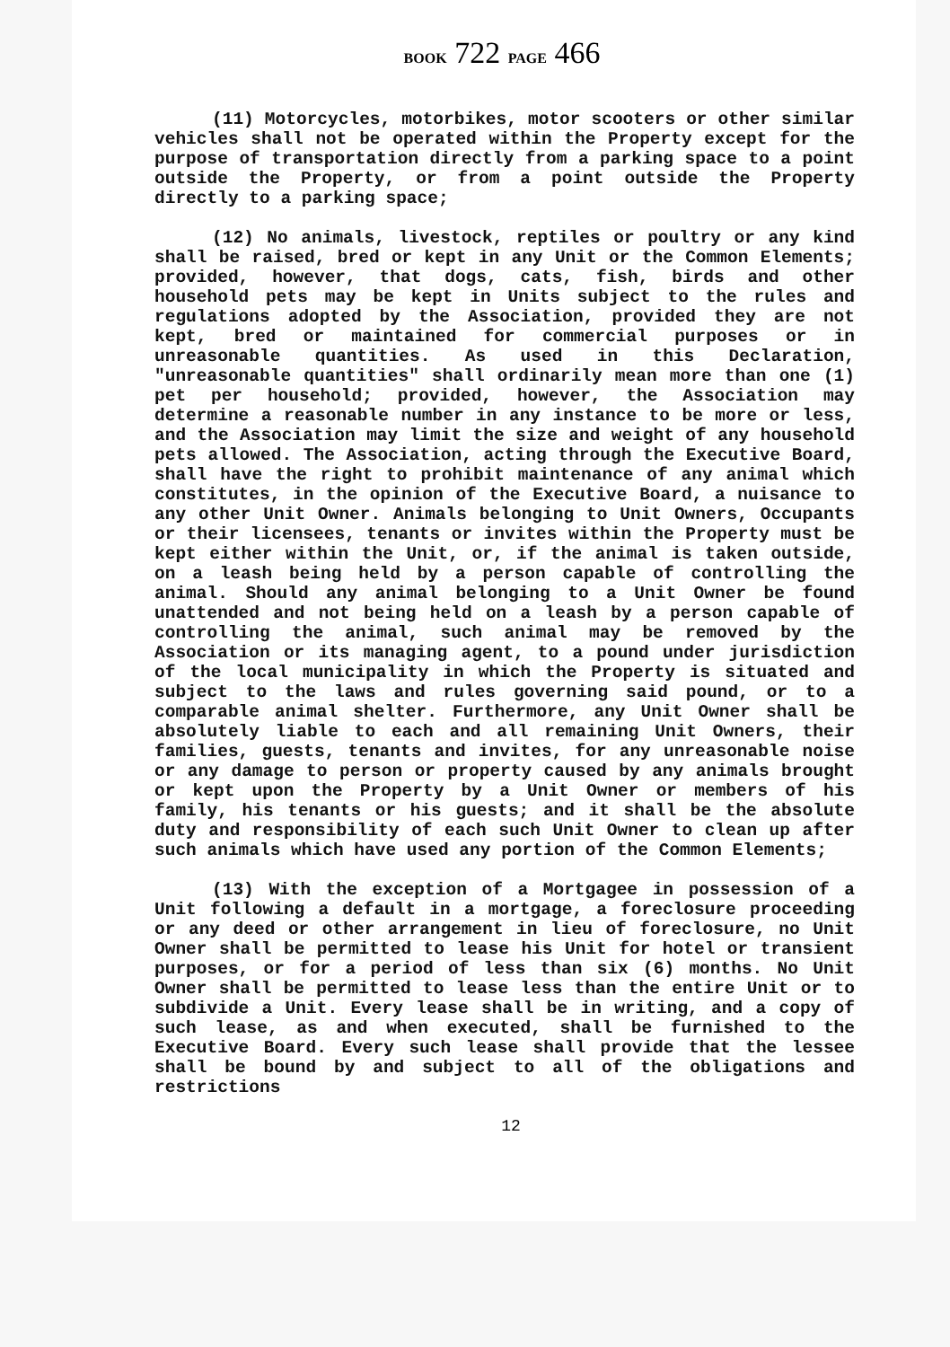BOOK 722 PAGE 466
(11) Motorcycles, motorbikes, motor scooters or other similar vehicles shall not be operated within the Property except for the purpose of transportation directly from a parking space to a point outside the Property, or from a point outside the Property directly to a parking space;
(12) No animals, livestock, reptiles or poultry or any kind shall be raised, bred or kept in any Unit or the Common Elements; provided, however, that dogs, cats, fish, birds and other household pets may be kept in Units subject to the rules and regulations adopted by the Association, provided they are not kept, bred or maintained for commercial purposes or in unreasonable quantities. As used in this Declaration, "unreasonable quantities" shall ordinarily mean more than one (1) pet per household; provided, however, the Association may determine a reasonable number in any instance to be more or less, and the Association may limit the size and weight of any household pets allowed. The Association, acting through the Executive Board, shall have the right to prohibit maintenance of any animal which constitutes, in the opinion of the Executive Board, a nuisance to any other Unit Owner. Animals belonging to Unit Owners, Occupants or their licensees, tenants or invites within the Property must be kept either within the Unit, or, if the animal is taken outside, on a leash being held by a person capable of controlling the animal. Should any animal belonging to a Unit Owner be found unattended and not being held on a leash by a person capable of controlling the animal, such animal may be removed by the Association or its managing agent, to a pound under jurisdiction of the local municipality in which the Property is situated and subject to the laws and rules governing said pound, or to a comparable animal shelter. Furthermore, any Unit Owner shall be absolutely liable to each and all remaining Unit Owners, their families, guests, tenants and invites, for any unreasonable noise or any damage to person or property caused by any animals brought or kept upon the Property by a Unit Owner or members of his family, his tenants or his guests; and it shall be the absolute duty and responsibility of each such Unit Owner to clean up after such animals which have used any portion of the Common Elements;
(13) With the exception of a Mortgagee in possession of a Unit following a default in a mortgage, a foreclosure proceeding or any deed or other arrangement in lieu of foreclosure, no Unit Owner shall be permitted to lease his Unit for hotel or transient purposes, or for a period of less than six (6) months. No Unit Owner shall be permitted to lease less than the entire Unit or to subdivide a Unit. Every lease shall be in writing, and a copy of such lease, as and when executed, shall be furnished to the Executive Board. Every such lease shall provide that the lessee shall be bound by and subject to all of the obligations and restrictions
12